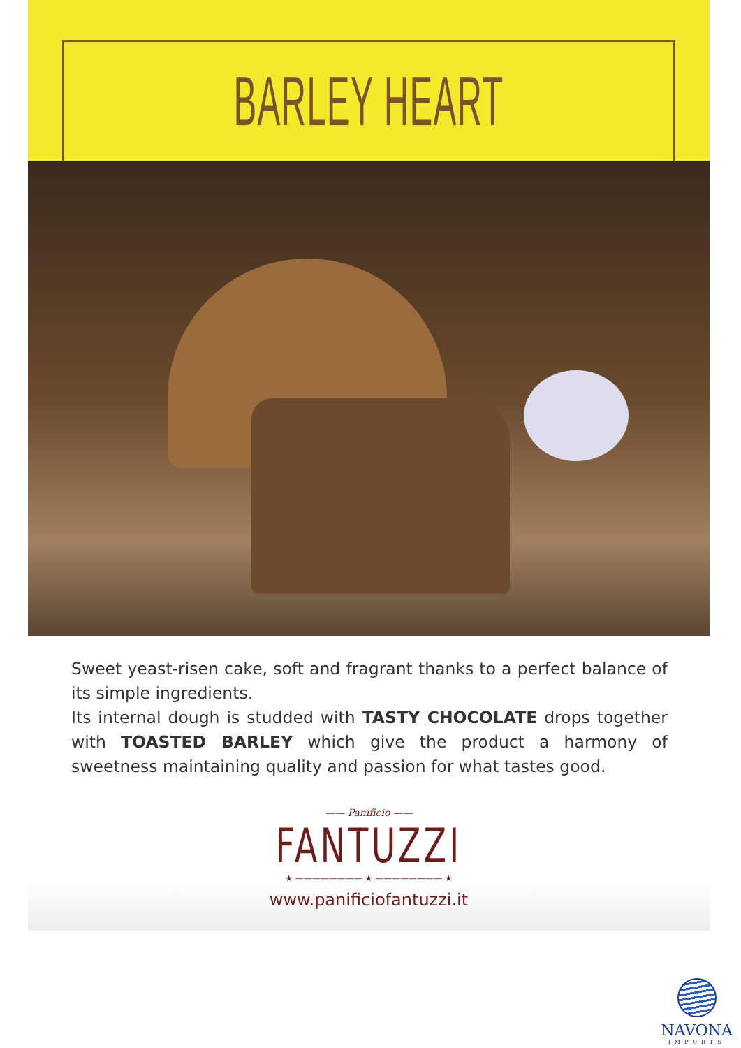BARLEY HEART
Sweet yeast-risen cake, soft and fragrant thanks to a perfect balance of its simple ingredients.
Its internal dough is studded with TASTY CHOCOLATE drops together with TOASTED BARLEY which give the product a harmony of sweetness maintaining quality and passion for what tastes good.
—— Panificio ——
FANTUZZI
★ ———————— ★ ———————— ★
www.panificiofantuzzi.it
NAVONA
IMPORTS